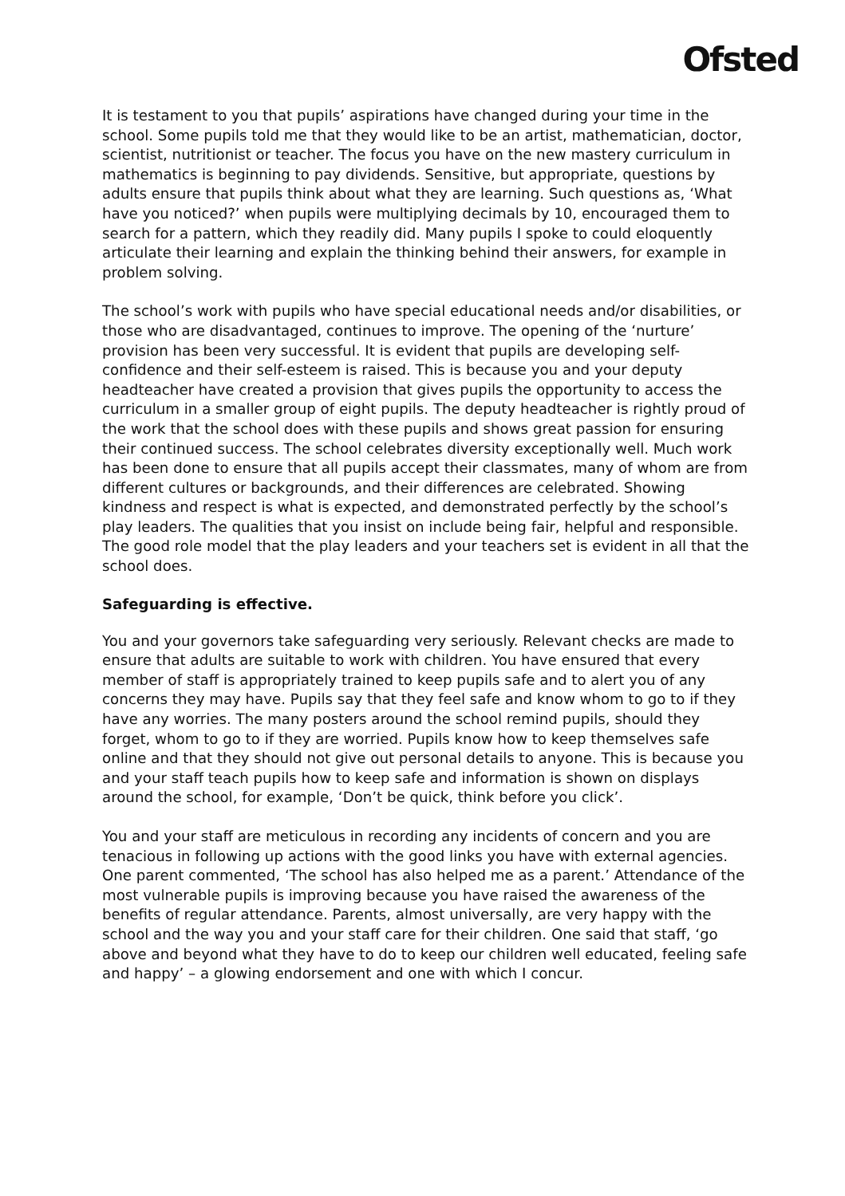Ofsted
It is testament to you that pupils’ aspirations have changed during your time in the school. Some pupils told me that they would like to be an artist, mathematician, doctor, scientist, nutritionist or teacher. The focus you have on the new mastery curriculum in mathematics is beginning to pay dividends. Sensitive, but appropriate, questions by adults ensure that pupils think about what they are learning. Such questions as, ‘What have you noticed?’ when pupils were multiplying decimals by 10, encouraged them to search for a pattern, which they readily did. Many pupils I spoke to could eloquently articulate their learning and explain the thinking behind their answers, for example in problem solving.
The school’s work with pupils who have special educational needs and/or disabilities, or those who are disadvantaged, continues to improve. The opening of the ‘nurture’ provision has been very successful. It is evident that pupils are developing self-confidence and their self-esteem is raised. This is because you and your deputy headteacher have created a provision that gives pupils the opportunity to access the curriculum in a smaller group of eight pupils. The deputy headteacher is rightly proud of the work that the school does with these pupils and shows great passion for ensuring their continued success. The school celebrates diversity exceptionally well. Much work has been done to ensure that all pupils accept their classmates, many of whom are from different cultures or backgrounds, and their differences are celebrated. Showing kindness and respect is what is expected, and demonstrated perfectly by the school’s play leaders. The qualities that you insist on include being fair, helpful and responsible. The good role model that the play leaders and your teachers set is evident in all that the school does.
Safeguarding is effective.
You and your governors take safeguarding very seriously. Relevant checks are made to ensure that adults are suitable to work with children. You have ensured that every member of staff is appropriately trained to keep pupils safe and to alert you of any concerns they may have. Pupils say that they feel safe and know whom to go to if they have any worries. The many posters around the school remind pupils, should they forget, whom to go to if they are worried. Pupils know how to keep themselves safe online and that they should not give out personal details to anyone. This is because you and your staff teach pupils how to keep safe and information is shown on displays around the school, for example, ‘Don’t be quick, think before you click’.
You and your staff are meticulous in recording any incidents of concern and you are tenacious in following up actions with the good links you have with external agencies. One parent commented, ‘The school has also helped me as a parent.’ Attendance of the most vulnerable pupils is improving because you have raised the awareness of the benefits of regular attendance. Parents, almost universally, are very happy with the school and the way you and your staff care for their children. One said that staff, ‘go above and beyond what they have to do to keep our children well educated, feeling safe and happy’ – a glowing endorsement and one with which I concur.